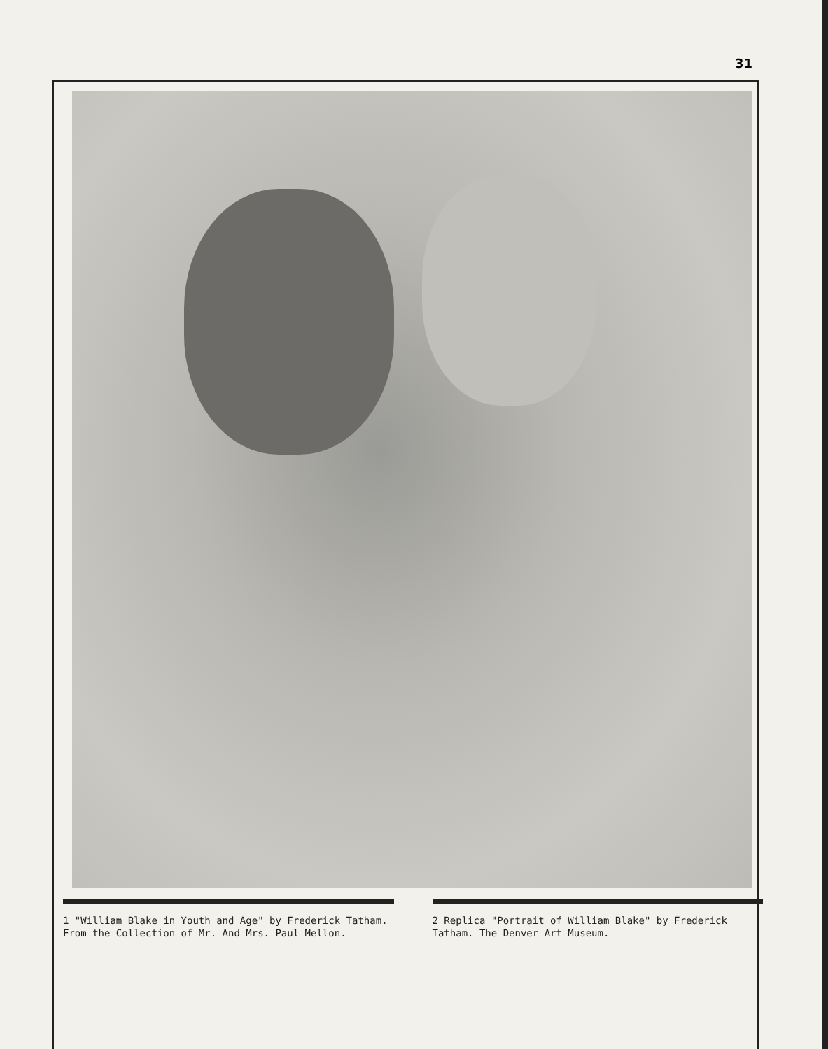31
1 "William Blake in Youth and Age" by Frederick Tatham. From the Collection of Mr. And Mrs. Paul Mellon.
2 Replica "Portrait of William Blake" by Frederick Tatham. The Denver Art Museum.